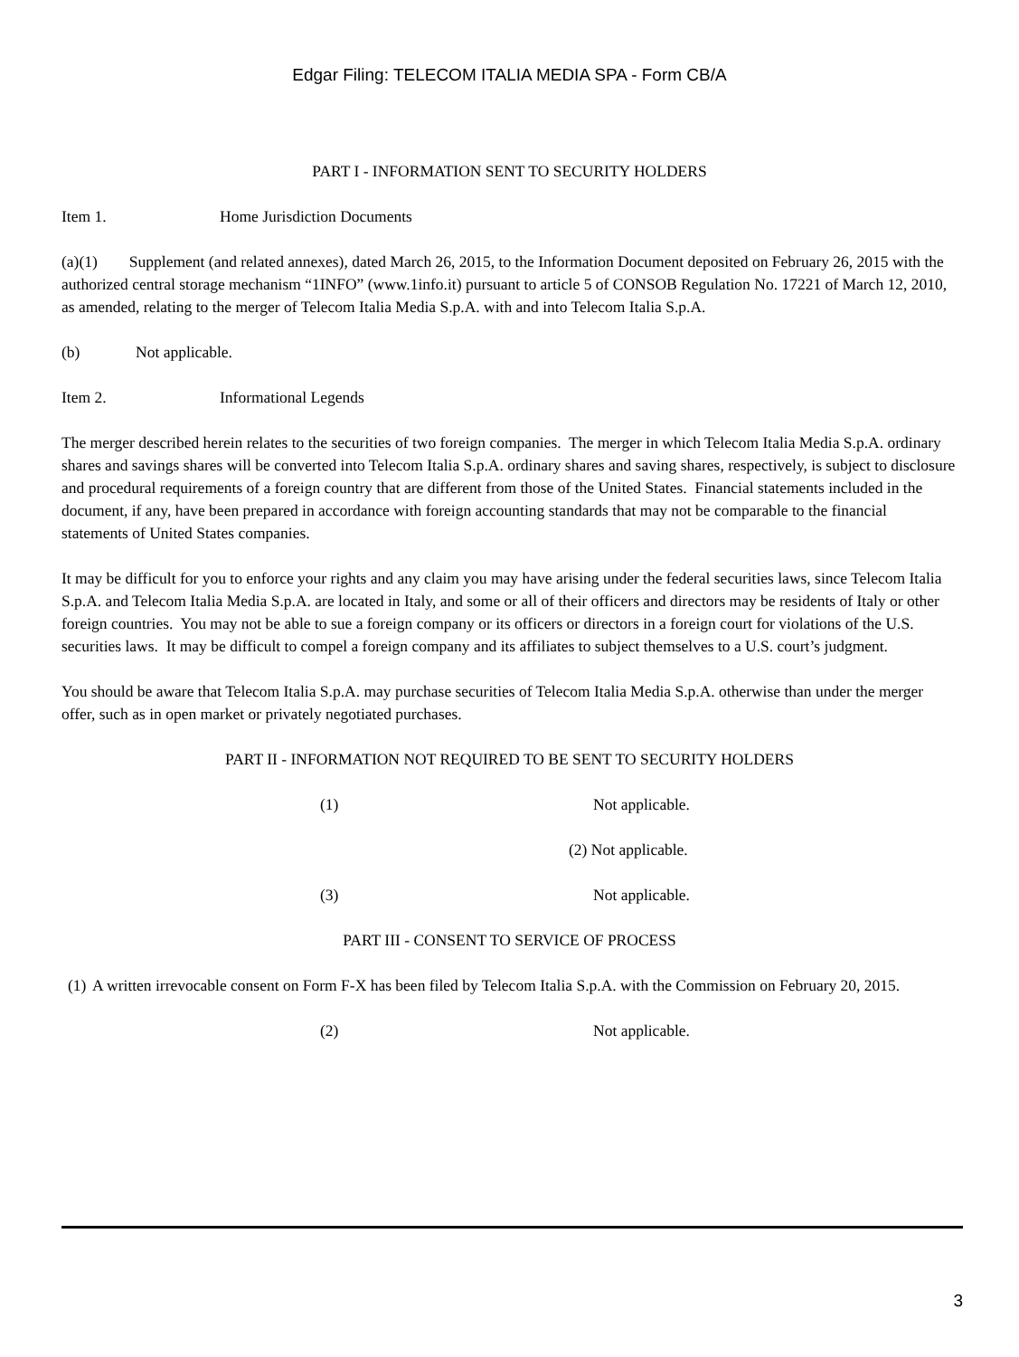Edgar Filing: TELECOM ITALIA MEDIA SPA - Form CB/A
PART I - INFORMATION SENT TO SECURITY HOLDERS
Item 1. Home Jurisdiction Documents
(a)(1) Supplement (and related annexes), dated March 26, 2015, to the Information Document deposited on February 26, 2015 with the authorized central storage mechanism “1INFO” (www.1info.it) pursuant to article 5 of CONSOB Regulation No. 17221 of March 12, 2010, as amended, relating to the merger of Telecom Italia Media S.p.A. with and into Telecom Italia S.p.A.
(b) Not applicable.
Item 2. Informational Legends
The merger described herein relates to the securities of two foreign companies. The merger in which Telecom Italia Media S.p.A. ordinary shares and savings shares will be converted into Telecom Italia S.p.A. ordinary shares and saving shares, respectively, is subject to disclosure and procedural requirements of a foreign country that are different from those of the United States. Financial statements included in the document, if any, have been prepared in accordance with foreign accounting standards that may not be comparable to the financial statements of United States companies.
It may be difficult for you to enforce your rights and any claim you may have arising under the federal securities laws, since Telecom Italia S.p.A. and Telecom Italia Media S.p.A. are located in Italy, and some or all of their officers and directors may be residents of Italy or other foreign countries. You may not be able to sue a foreign company or its officers or directors in a foreign court for violations of the U.S. securities laws. It may be difficult to compel a foreign company and its affiliates to subject themselves to a U.S. court’s judgment.
You should be aware that Telecom Italia S.p.A. may purchase securities of Telecom Italia Media S.p.A. otherwise than under the merger offer, such as in open market or privately negotiated purchases.
PART II - INFORMATION NOT REQUIRED TO BE SENT TO SECURITY HOLDERS
(1) Not applicable.
(2) Not applicable.
(3) Not applicable.
PART III - CONSENT TO SERVICE OF PROCESS
(1) A written irrevocable consent on Form F-X has been filed by Telecom Italia S.p.A. with the Commission on February 20, 2015.
(2) Not applicable.
3